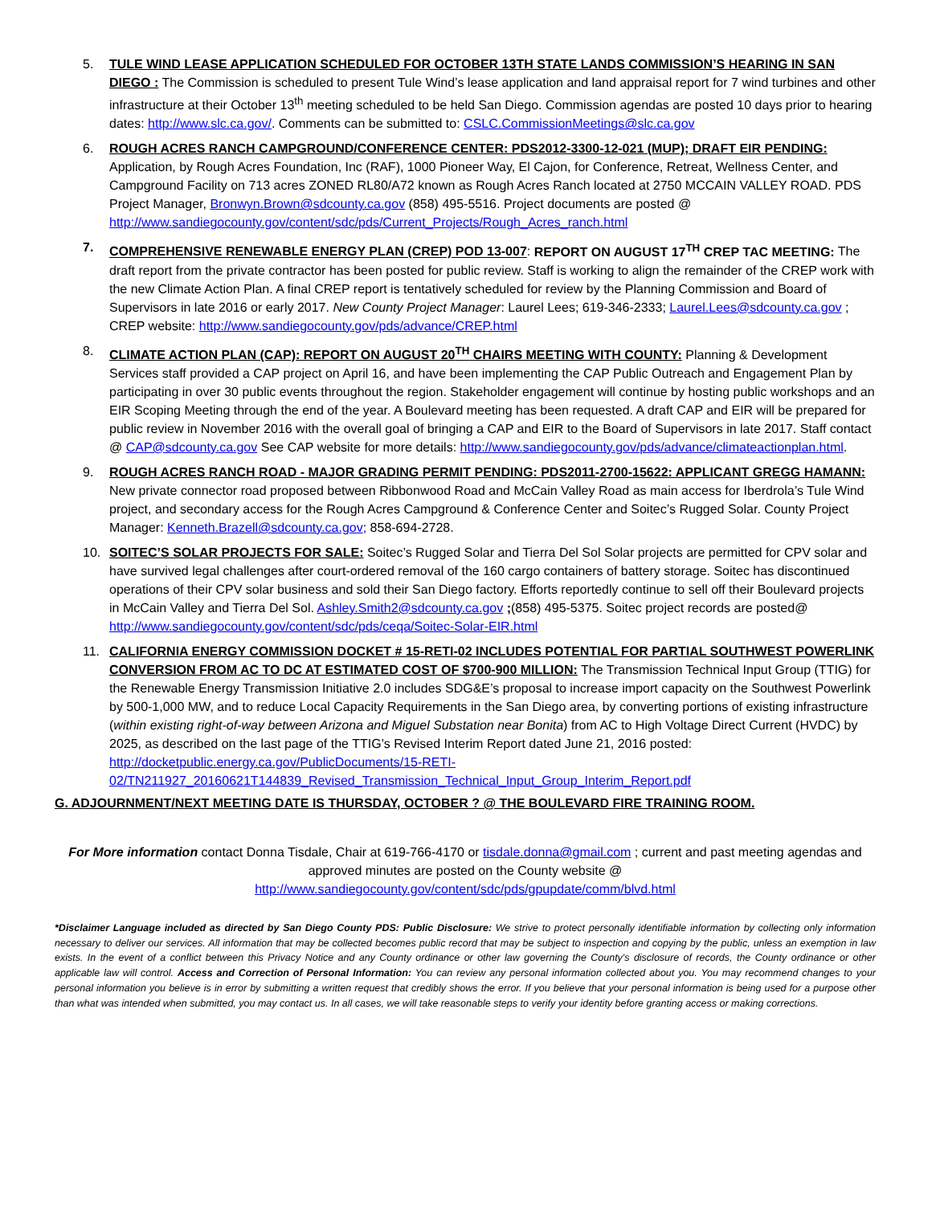5. TULE WIND LEASE APPLICATION SCHEDULED FOR OCTOBER 13TH STATE LANDS COMMISSION’S HEARING IN SAN DIEGO : The Commission is scheduled to present Tule Wind’s lease application and land appraisal report for 7 wind turbines and other infrastructure at their October 13<sup>th</sup> meeting scheduled to be held San Diego. Commission agendas are posted 10 days prior to hearing dates: http://www.slc.ca.gov/. Comments can be submitted to: CSLC.CommissionMeetings@slc.ca.gov
6. ROUGH ACRES RANCH CAMPGROUND/CONFERENCE CENTER: PDS2012-3300-12-021 (MUP); DRAFT EIR PENDING: Application, by Rough Acres Foundation, Inc (RAF), 1000 Pioneer Way, El Cajon, for Conference, Retreat, Wellness Center, and Campground Facility on 713 acres ZONED RL80/A72 known as Rough Acres Ranch located at 2750 MCCAIN VALLEY ROAD. PDS Project Manager, Bronwyn.Brown@sdcounty.ca.gov (858) 495-5516. Project documents are posted @ http://www.sandiegocounty.gov/content/sdc/pds/Current_Projects/Rough_Acres_ranch.html
7. COMPREHENSIVE RENEWABLE ENERGY PLAN (CREP) POD 13-007: REPORT ON AUGUST 17<sup>TH</sup> CREP TAC MEETING: The draft report from the private contractor has been posted for public review. Staff is working to align the remainder of the CREP work with the new Climate Action Plan. A final CREP report is tentatively scheduled for review by the Planning Commission and Board of Supervisors in late 2016 or early 2017. New County Project Manager: Laurel Lees; 619-346-2333; Laurel.Lees@sdcounty.ca.gov ; CREP website: http://www.sandiegocounty.gov/pds/advance/CREP.html
8. CLIMATE ACTION PLAN (CAP): REPORT ON AUGUST 20<sup>TH</sup> CHAIRS MEETING WITH COUNTY: Planning & Development Services staff provided a CAP project on April 16, and have been implementing the CAP Public Outreach and Engagement Plan by participating in over 30 public events throughout the region. Stakeholder engagement will continue by hosting public workshops and an EIR Scoping Meeting through the end of the year. A Boulevard meeting has been requested. A draft CAP and EIR will be prepared for public review in November 2016 with the overall goal of bringing a CAP and EIR to the Board of Supervisors in late 2017. Staff contact @ CAP@sdcounty.ca.gov See CAP website for more details: http://www.sandiegocounty.gov/pds/advance/climateactionplan.html.
9. ROUGH ACRES RANCH ROAD - MAJOR GRADING PERMIT PENDING: PDS2011-2700-15622: APPLICANT GREGG HAMANN: New private connector road proposed between Ribbonwood Road and McCain Valley Road as main access for Iberdrola’s Tule Wind project, and secondary access for the Rough Acres Campground & Conference Center and Soitec’s Rugged Solar. County Project Manager: Kenneth.Brazell@sdcounty.ca.gov; 858-694-2728.
10. SOITEC’S SOLAR PROJECTS FOR SALE: Soitec’s Rugged Solar and Tierra Del Sol Solar projects are permitted for CPV solar and have survived legal challenges after court-ordered removal of the 160 cargo containers of battery storage. Soitec has discontinued operations of their CPV solar business and sold their San Diego factory. Efforts reportedly continue to sell off their Boulevard projects in McCain Valley and Tierra Del Sol. Ashley.Smith2@sdcounty.ca.gov ;(858) 495-5375. Soitec project records are posted@ http://www.sandiegocounty.gov/content/sdc/pds/ceqa/Soitec-Solar-EIR.html
11. CALIFORNIA ENERGY COMMISSION DOCKET # 15-RETI-02 INCLUDES POTENTIAL FOR PARTIAL SOUTHWEST POWERLINK CONVERSION FROM AC TO DC AT ESTIMATED COST OF $700-900 MILLION: The Transmission Technical Input Group (TTIG) for the Renewable Energy Transmission Initiative 2.0 includes SDG&E’s proposal to increase import capacity on the Southwest Powerlink by 500-1,000 MW, and to reduce Local Capacity Requirements in the San Diego area, by converting portions of existing infrastructure (within existing right-of-way between Arizona and Miguel Substation near Bonita) from AC to High Voltage Direct Current (HVDC) by 2025, as described on the last page of the TTIG’s Revised Interim Report dated June 21, 2016 posted: http://docketpublic.energy.ca.gov/PublicDocuments/15-RETI-02/TN211927_20160621T144839_Revised_Transmission_Technical_Input_Group_Interim_Report.pdf
G. ADJOURNMENT/NEXT MEETING DATE IS THURSDAY, OCTOBER ? @ THE BOULEVARD FIRE TRAINING ROOM.
For More information contact Donna Tisdale, Chair at 619-766-4170 or tisdale.donna@gmail.com ; current and past meeting agendas and approved minutes are posted on the County website @
http://www.sandiegocounty.gov/content/sdc/pds/gpupdate/comm/blvd.html
*Disclaimer Language included as directed by San Diego County PDS: Public Disclosure: We strive to protect personally identifiable information by collecting only information necessary to deliver our services. All information that may be collected becomes public record that may be subject to inspection and copying by the public, unless an exemption in law exists. In the event of a conflict between this Privacy Notice and any County ordinance or other law governing the County's disclosure of records, the County ordinance or other applicable law will control. Access and Correction of Personal Information: You can review any personal information collected about you. You may recommend changes to your personal information you believe is in error by submitting a written request that credibly shows the error. If you believe that your personal information is being used for a purpose other than what was intended when submitted, you may contact us. In all cases, we will take reasonable steps to verify your identity before granting access or making corrections.